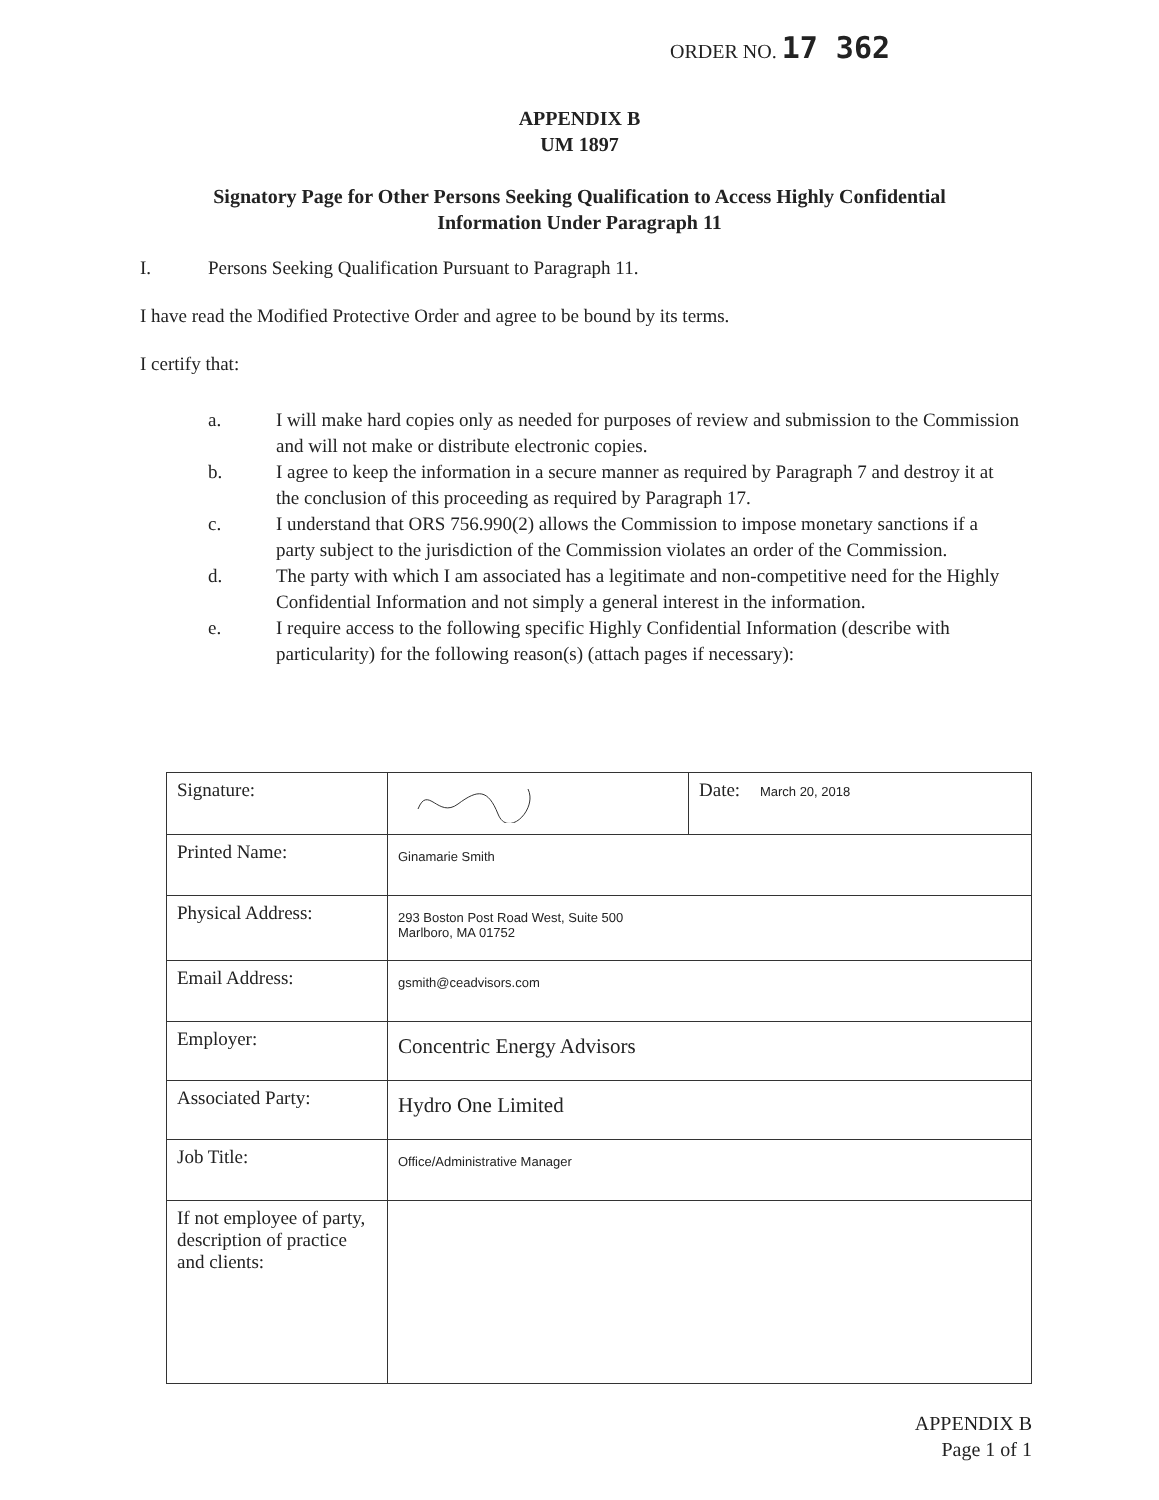ORDER NO. 17 362
APPENDIX B
UM 1897
Signatory Page for Other Persons Seeking Qualification to Access Highly Confidential
Information Under Paragraph 11
I. Persons Seeking Qualification Pursuant to Paragraph 11.
I have read the Modified Protective Order and agree to be bound by its terms.
I certify that:
a. I will make hard copies only as needed for purposes of review and submission to the Commission and will not make or distribute electronic copies.
b. I agree to keep the information in a secure manner as required by Paragraph 7 and destroy it at the conclusion of this proceeding as required by Paragraph 17.
c. I understand that ORS 756.990(2) allows the Commission to impose monetary sanctions if a party subject to the jurisdiction of the Commission violates an order of the Commission.
d. The party with which I am associated has a legitimate and non-competitive need for the Highly Confidential Information and not simply a general interest in the information.
e. I require access to the following specific Highly Confidential Information (describe with particularity) for the following reason(s) (attach pages if necessary):
| Signature: | | Date: March 20, 2018 |
| Printed Name: | Ginamarie Smith | |
| Physical Address: | 293 Boston Post Road West, Suite 500 Marlboro, MA 01752 | |
| Email Address: | gsmith@ceadvisors.com | |
| Employer: | Concentric Energy Advisors | |
| Associated Party: | Hydro One Limited | |
| Job Title: | Office/Administrative Manager | |
| If not employee of party, description of practice and clients: | | |
APPENDIX B
Page 1 of 1